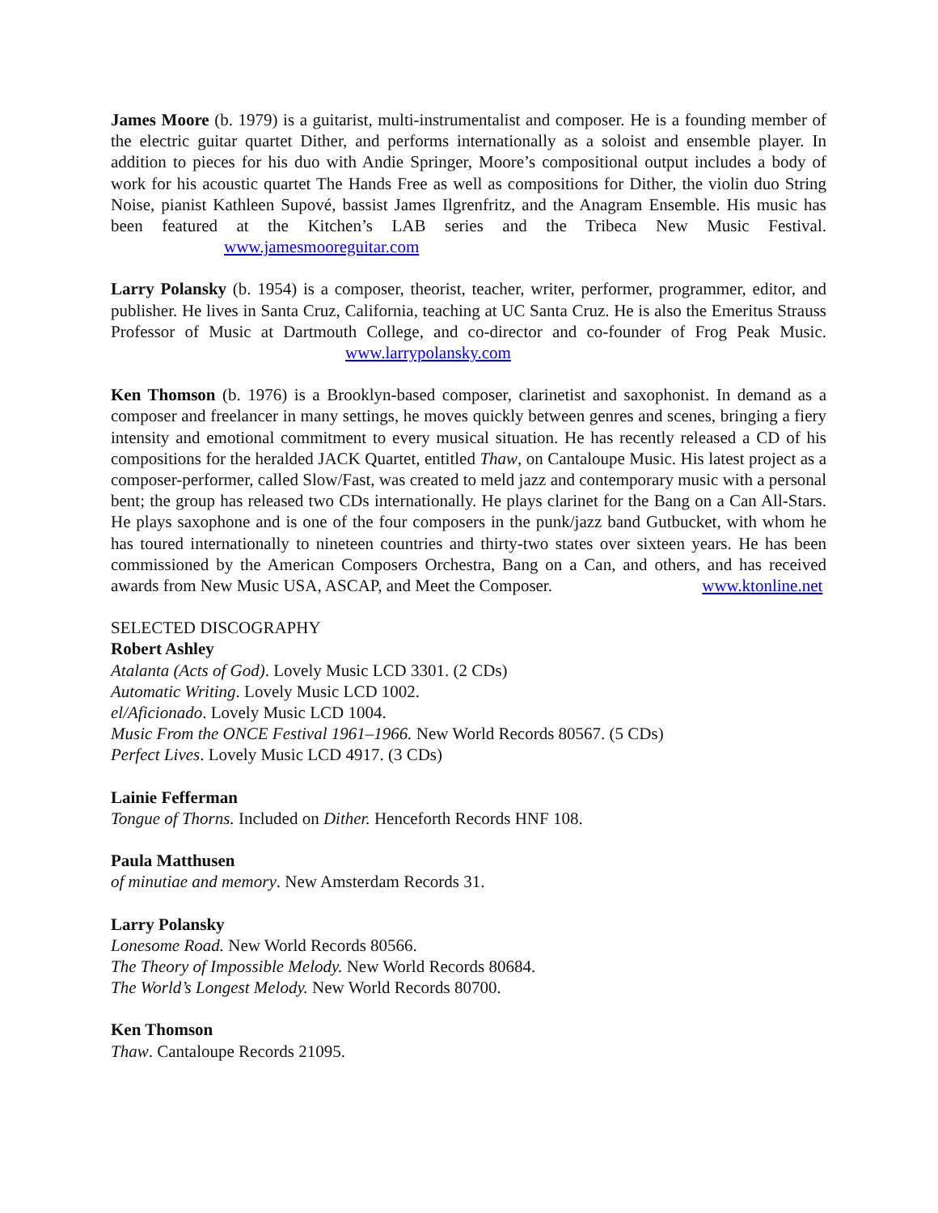James Moore (b. 1979) is a guitarist, multi-instrumentalist and composer. He is a founding member of the electric guitar quartet Dither, and performs internationally as a soloist and ensemble player. In addition to pieces for his duo with Andie Springer, Moore’s compositional output includes a body of work for his acoustic quartet The Hands Free as well as compositions for Dither, the violin duo String Noise, pianist Kathleen Supové, bassist James Ilgrenfritz, and the Anagram Ensemble. His music has been featured at the Kitchen’s LAB series and the Tribeca New Music Festival. www.jamesmooreguitar.com
Larry Polansky (b. 1954) is a composer, theorist, teacher, writer, performer, programmer, editor, and publisher. He lives in Santa Cruz, California, teaching at UC Santa Cruz. He is also the Emeritus Strauss Professor of Music at Dartmouth College, and co-director and co-founder of Frog Peak Music. www.larrypolansky.com
Ken Thomson (b. 1976) is a Brooklyn-based composer, clarinetist and saxophonist. In demand as a composer and freelancer in many settings, he moves quickly between genres and scenes, bringing a fiery intensity and emotional commitment to every musical situation. He has recently released a CD of his compositions for the heralded JACK Quartet, entitled Thaw, on Cantaloupe Music. His latest project as a composer-performer, called Slow/Fast, was created to meld jazz and contemporary music with a personal bent; the group has released two CDs internationally. He plays clarinet for the Bang on a Can All-Stars. He plays saxophone and is one of the four composers in the punk/jazz band Gutbucket, with whom he has toured internationally to nineteen countries and thirty-two states over sixteen years. He has been commissioned by the American Composers Orchestra, Bang on a Can, and others, and has received awards from New Music USA, ASCAP, and Meet the Composer. www.ktonline.net
SELECTED DISCOGRAPHY
Robert Ashley
Atalanta (Acts of God). Lovely Music LCD 3301. (2 CDs)
Automatic Writing. Lovely Music LCD 1002.
el/Aficionado. Lovely Music LCD 1004.
Music From the ONCE Festival 1961–1966. New World Records 80567. (5 CDs)
Perfect Lives. Lovely Music LCD 4917. (3 CDs)
Lainie Fefferman
Tongue of Thorns. Included on Dither. Henceforth Records HNF 108.
Paula Matthusen
of minutiae and memory. New Amsterdam Records 31.
Larry Polansky
Lonesome Road. New World Records 80566.
The Theory of Impossible Melody. New World Records 80684.
The World’s Longest Melody. New World Records 80700.
Ken Thomson
Thaw. Cantaloupe Records 21095.